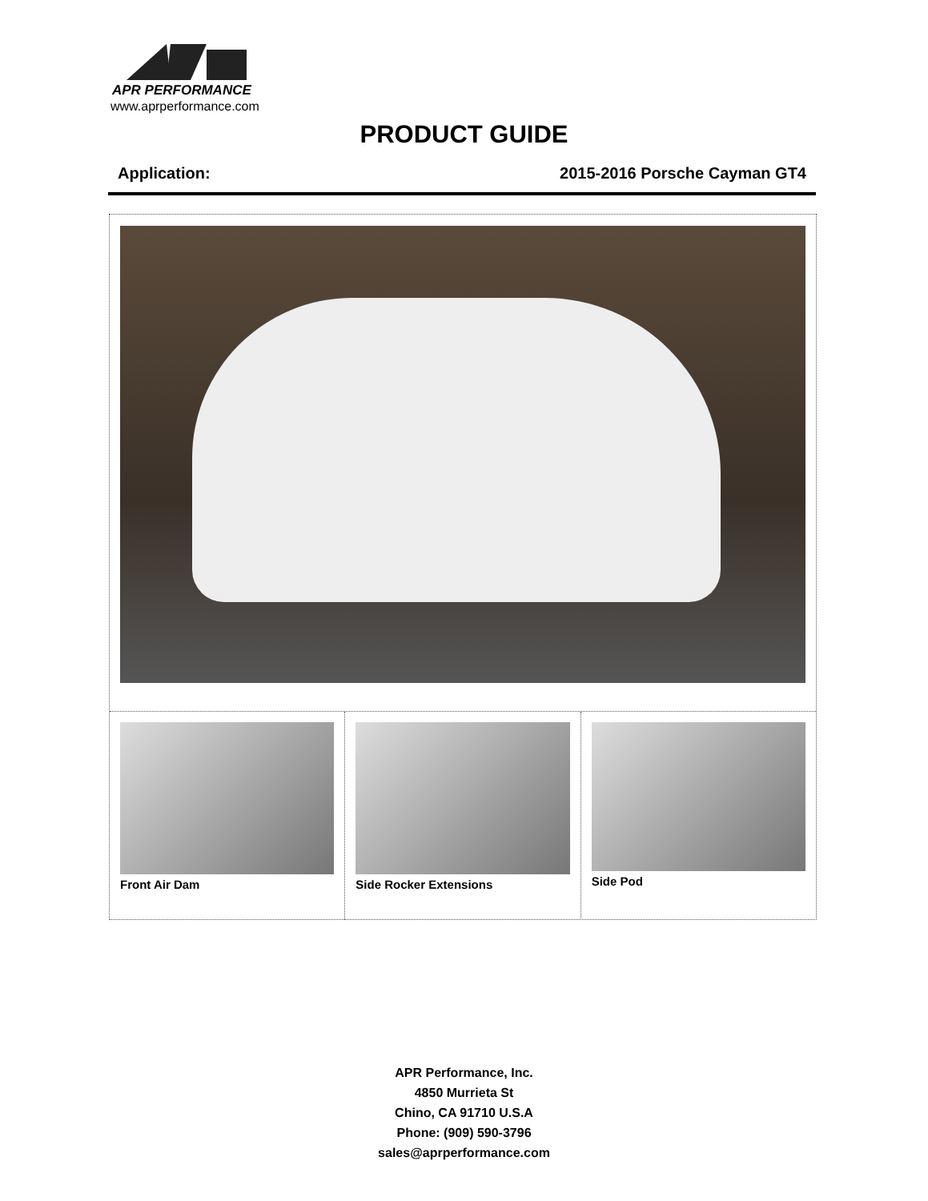APR PERFORMANCE
www.aprperformance.com
PRODUCT GUIDE
Application: 2015-2016 Porsche Cayman GT4
Front Air Dam Side Rocker Extensions Side Pod
APR Performance, Inc.
4850 Murrieta St
Chino, CA 91710 U.S.A
Phone: (909) 590-3796
sales@aprperformance.com